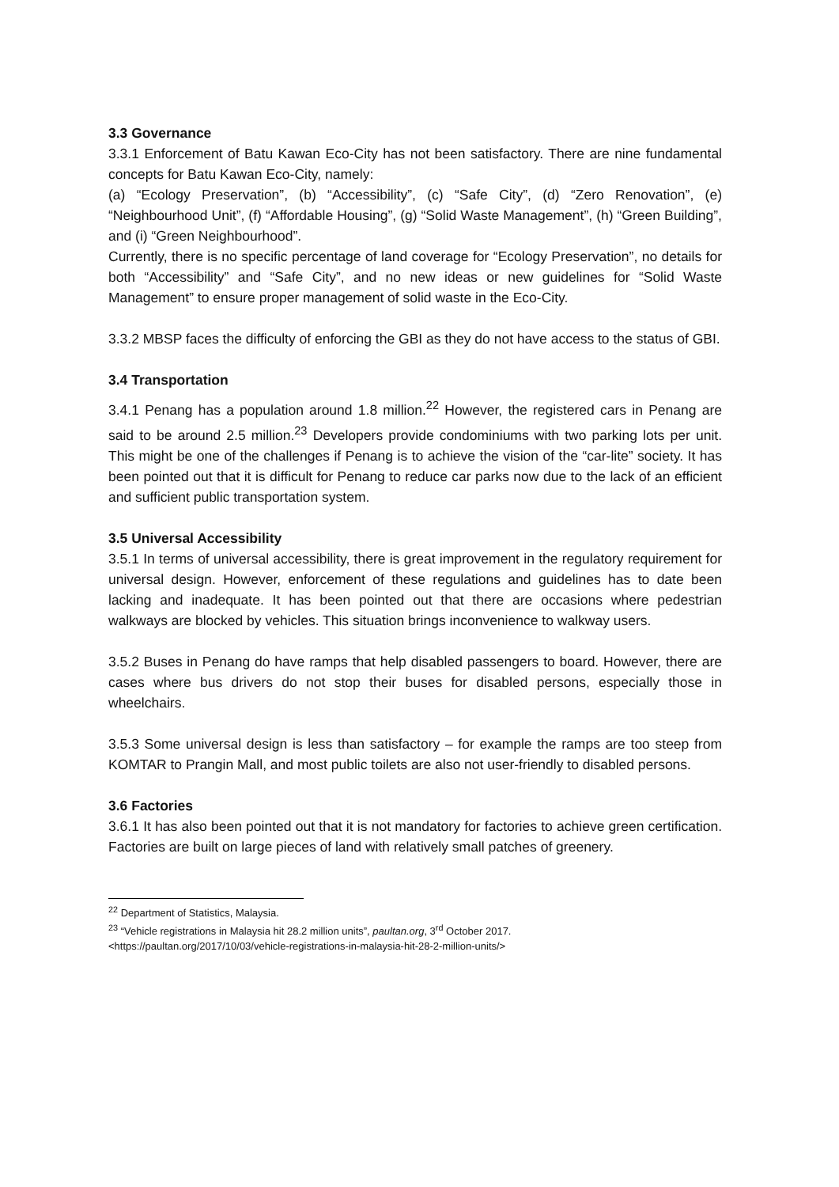3.3 Governance
3.3.1 Enforcement of Batu Kawan Eco-City has not been satisfactory. There are nine fundamental concepts for Batu Kawan Eco-City, namely:
(a) “Ecology Preservation”, (b) “Accessibility”, (c) “Safe City”, (d) “Zero Renovation”, (e) “Neighbourhood Unit”, (f) “Affordable Housing”, (g) “Solid Waste Management”, (h) “Green Building”, and (i) “Green Neighbourhood”.
Currently, there is no specific percentage of land coverage for “Ecology Preservation”, no details for both “Accessibility” and “Safe City”, and no new ideas or new guidelines for “Solid Waste Management” to ensure proper management of solid waste in the Eco-City.
3.3.2 MBSP faces the difficulty of enforcing the GBI as they do not have access to the status of GBI.
3.4 Transportation
3.4.1 Penang has a population around 1.8 million.<sup>22</sup> However, the registered cars in Penang are said to be around 2.5 million.<sup>23</sup> Developers provide condominiums with two parking lots per unit. This might be one of the challenges if Penang is to achieve the vision of the “car-lite” society. It has been pointed out that it is difficult for Penang to reduce car parks now due to the lack of an efficient and sufficient public transportation system.
3.5 Universal Accessibility
3.5.1 In terms of universal accessibility, there is great improvement in the regulatory requirement for universal design. However, enforcement of these regulations and guidelines has to date been lacking and inadequate. It has been pointed out that there are occasions where pedestrian walkways are blocked by vehicles. This situation brings inconvenience to walkway users.
3.5.2 Buses in Penang do have ramps that help disabled passengers to board. However, there are cases where bus drivers do not stop their buses for disabled persons, especially those in wheelchairs.
3.5.3 Some universal design is less than satisfactory – for example the ramps are too steep from KOMTAR to Prangin Mall, and most public toilets are also not user-friendly to disabled persons.
3.6 Factories
3.6.1 It has also been pointed out that it is not mandatory for factories to achieve green certification. Factories are built on large pieces of land with relatively small patches of greenery.
<sup>22</sup> Department of Statistics, Malaysia.
<sup>23</sup> “Vehicle registrations in Malaysia hit 28.2 million units”, paultan.org, 3<sup>rd</sup> October 2017.
<https://paultan.org/2017/10/03/vehicle-registrations-in-malaysia-hit-28-2-million-units/>